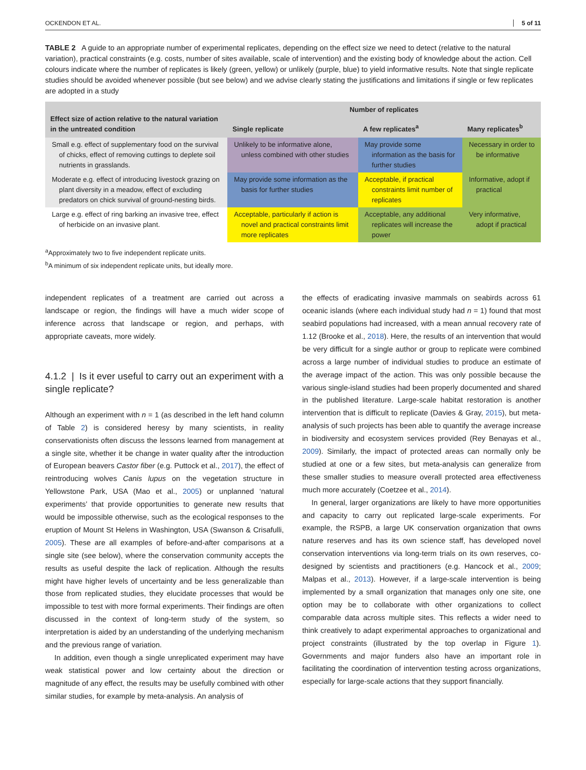OCKENDON ET AL. 5 of 11
TABLE 2 A guide to an appropriate number of experimental replicates, depending on the effect size we need to detect (relative to the natural variation), practical constraints (e.g. costs, number of sites available, scale of intervention) and the existing body of knowledge about the action. Cell colours indicate where the number of replicates is likely (green, yellow) or unlikely (purple, blue) to yield informative results. Note that single replicate studies should be avoided whenever possible (but see below) and we advise clearly stating the justifications and limitations if single or few replicates are adopted in a study
| Effect size of action relative to the natural variation in the untreated condition | Number of replicates | | |
| --- | --- | --- | --- |
| | Single replicate | A few replicates<sup>a</sup> | Many replicates<sup>b</sup> |
| Small e.g. effect of supplementary food on the survival of chicks, effect of removing cuttings to deplete soil nutrients in grasslands. | Unlikely to be informative alone, unless combined with other studies | May provide some information as the basis for further studies | Necessary in order to be informative |
| Moderate e.g. effect of introducing livestock grazing on plant diversity in a meadow, effect of excluding predators on chick survival of ground-nesting birds. | May provide some information as the basis for further studies | Acceptable, if practical constraints limit number of replicates | Informative, adopt if practical |
| Large e.g. effect of ring barking an invasive tree, effect of herbicide on an invasive plant. | Acceptable, particularly if action is novel and practical constraints limit more replicates | Acceptable, any additional replicates will increase the power | Very informative, adopt if practical |
<sup>a</sup> Approximately two to five independent replicate units.
<sup>b</sup> A minimum of six independent replicate units, but ideally more.
independent replicates of a treatment are carried out across a landscape or region, the findings will have a much wider scope of inference across that landscape or region, and perhaps, with appropriate caveats, more widely.
4.1.2 | Is it ever useful to carry out an experiment with a single replicate?
Although an experiment with n = 1 (as described in the left hand column of Table 2) is considered heresy by many scientists, in reality conservationists often discuss the lessons learned from management at a single site, whether it be change in water quality after the introduction of European beavers Castor fiber (e.g. Puttock et al., 2017), the effect of reintroducing wolves Canis lupus on the vegetation structure in Yellowstone Park, USA (Mao et al., 2005) or unplanned ‘natural experiments’ that provide opportunities to generate new results that would be impossible otherwise, such as the ecological responses to the eruption of Mount St Helens in Washington, USA (Swanson & Crisafulli, 2005). These are all examples of before-and-after comparisons at a single site (see below), where the conservation community accepts the results as useful despite the lack of replication. Although the results might have higher levels of uncertainty and be less generalizable than those from replicated studies, they elucidate processes that would be impossible to test with more formal experiments. Their findings are often discussed in the context of long-term study of the system, so interpretation is aided by an understanding of the underlying mechanism and the previous range of variation.
In addition, even though a single unreplicated experiment may have weak statistical power and low certainty about the direction or magnitude of any effect, the results may be usefully combined with other similar studies, for example by meta-analysis. An analysis of
the effects of eradicating invasive mammals on seabirds across 61 oceanic islands (where each individual study had n = 1) found that most seabird populations had increased, with a mean annual recovery rate of 1.12 (Brooke et al., 2018). Here, the results of an intervention that would be very difficult for a single author or group to replicate were combined across a large number of individual studies to produce an estimate of the average impact of the action. This was only possible because the various single-island studies had been properly documented and shared in the published literature. Large-scale habitat restoration is another intervention that is difficult to replicate (Davies & Gray, 2015), but meta-analysis of such projects has been able to quantify the average increase in biodiversity and ecosystem services provided (Rey Benayas et al., 2009). Similarly, the impact of protected areas can normally only be studied at one or a few sites, but meta-analysis can generalize from these smaller studies to measure overall protected area effectiveness much more accurately (Coetzee et al., 2014).
In general, larger organizations are likely to have more opportunities and capacity to carry out replicated large-scale experiments. For example, the RSPB, a large UK conservation organization that owns nature reserves and has its own science staff, has developed novel conservation interventions via long-term trials on its own reserves, co-designed by scientists and practitioners (e.g. Hancock et al., 2009; Malpas et al., 2013). However, if a large-scale intervention is being implemented by a small organization that manages only one site, one option may be to collaborate with other organizations to collect comparable data across multiple sites. This reflects a wider need to think creatively to adapt experimental approaches to organizational and project constraints (illustrated by the top overlap in Figure 1). Governments and major funders also have an important role in facilitating the coordination of intervention testing across organizations, especially for large-scale actions that they support financially.